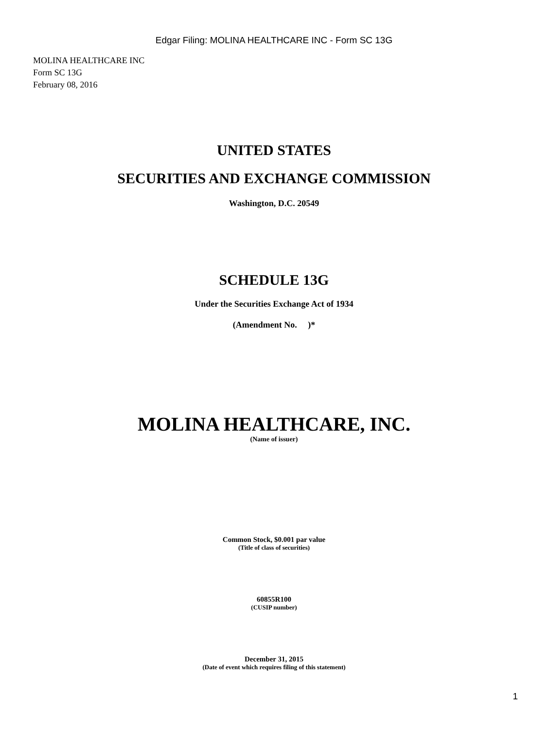Edgar Filing: MOLINA HEALTHCARE INC - Form SC 13G
MOLINA HEALTHCARE INC
Form SC 13G
February 08, 2016
UNITED STATES
SECURITIES AND EXCHANGE COMMISSION
Washington, D.C. 20549
SCHEDULE 13G
Under the Securities Exchange Act of 1934
(Amendment No. )*
MOLINA HEALTHCARE, INC.
(Name of issuer)
Common Stock, $0.001 par value
(Title of class of securities)
60855R100
(CUSIP number)
December 31, 2015
(Date of event which requires filing of this statement)
1